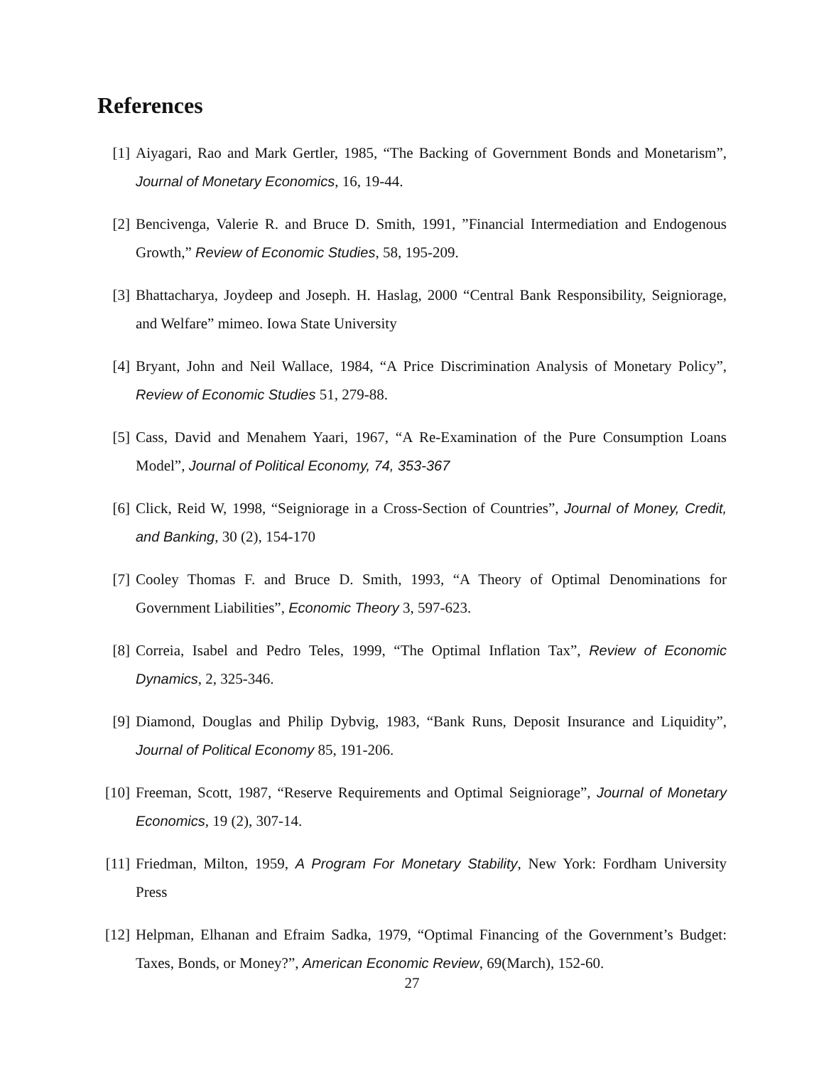References
[1] Aiyagari, Rao and Mark Gertler, 1985, “The Backing of Government Bonds and Monetarism”, Journal of Monetary Economics, 16, 19-44.
[2] Bencivenga, Valerie R. and Bruce D. Smith, 1991, ”Financial Intermediation and Endogenous Growth,” Review of Economic Studies, 58, 195-209.
[3] Bhattacharya, Joydeep and Joseph. H. Haslag, 2000 “Central Bank Responsibility, Seigniorage, and Welfare” mimeo. Iowa State University
[4] Bryant, John and Neil Wallace, 1984, “A Price Discrimination Analysis of Monetary Policy”, Review of Economic Studies 51, 279-88.
[5] Cass, David and Menahem Yaari, 1967, “A Re-Examination of the Pure Consumption Loans Model”, Journal of Political Economy, 74, 353-367
[6] Click, Reid W, 1998, “Seigniorage in a Cross-Section of Countries”, Journal of Money, Credit, and Banking, 30 (2), 154-170
[7] Cooley Thomas F. and Bruce D. Smith, 1993, “A Theory of Optimal Denominations for Government Liabilities”, Economic Theory 3, 597-623.
[8] Correia, Isabel and Pedro Teles, 1999, “The Optimal Inflation Tax”, Review of Economic Dynamics, 2, 325-346.
[9] Diamond, Douglas and Philip Dybvig, 1983, “Bank Runs, Deposit Insurance and Liquidity”, Journal of Political Economy 85, 191-206.
[10]
Freeman, Scott, 1987, “Reserve Requirements and Optimal Seigniorage”, Journal of Monetary Economics, 19 (2), 307-14.
[11]
Friedman, Milton, 1959, A Program For Monetary Stability, New York: Fordham University Press
[12]
Helpman, Elhanan and Efraim Sadka, 1979, “Optimal Financing of the Government’s Budget: Taxes, Bonds, or Money?”, American Economic Review, 69(March), 152-60.
27